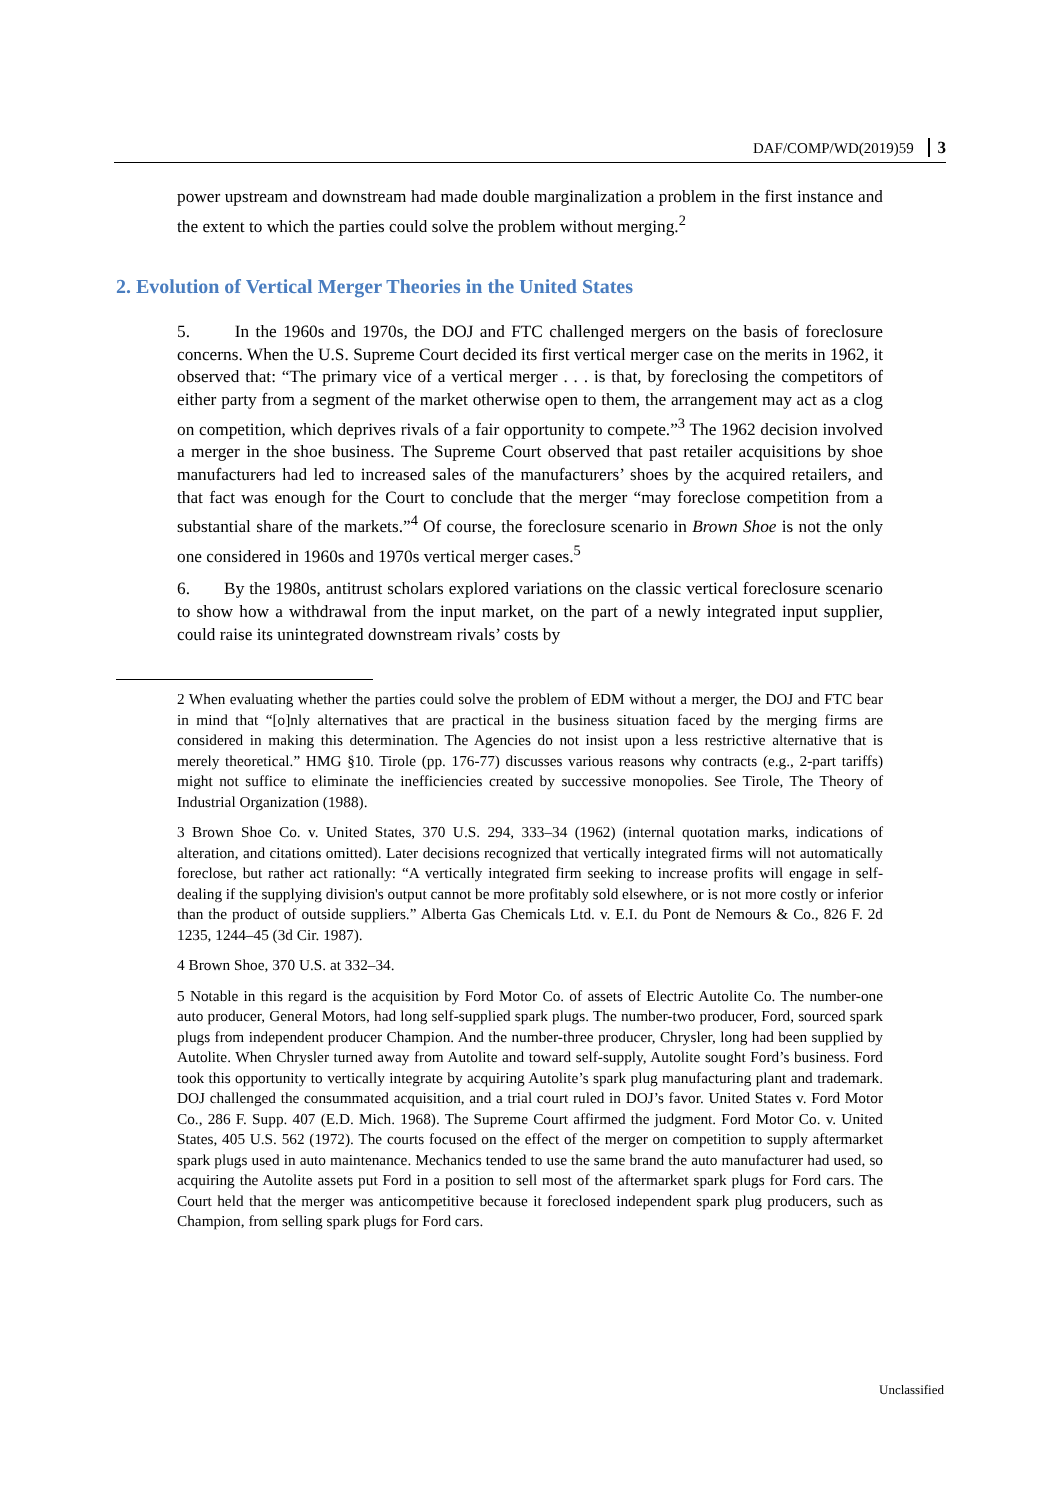DAF/COMP/WD(2019)59 3
power upstream and downstream had made double marginalization a problem in the first instance and the extent to which the parties could solve the problem without merging.<sup>2</sup>
2. Evolution of Vertical Merger Theories in the United States
5. In the 1960s and 1970s, the DOJ and FTC challenged mergers on the basis of foreclosure concerns. When the U.S. Supreme Court decided its first vertical merger case on the merits in 1962, it observed that: “The primary vice of a vertical merger . . . is that, by foreclosing the competitors of either party from a segment of the market otherwise open to them, the arrangement may act as a clog on competition, which deprives rivals of a fair opportunity to compete.”<sup>3</sup> The 1962 decision involved a merger in the shoe business. The Supreme Court observed that past retailer acquisitions by shoe manufacturers had led to increased sales of the manufacturers’ shoes by the acquired retailers, and that fact was enough for the Court to conclude that the merger “may foreclose competition from a substantial share of the markets.”<sup>4</sup> Of course, the foreclosure scenario in Brown Shoe is not the only one considered in 1960s and 1970s vertical merger cases.<sup>5</sup>
6. By the 1980s, antitrust scholars explored variations on the classic vertical foreclosure scenario to show how a withdrawal from the input market, on the part of a newly integrated input supplier, could raise its unintegrated downstream rivals’ costs by
2 When evaluating whether the parties could solve the problem of EDM without a merger, the DOJ and FTC bear in mind that “[o]nly alternatives that are practical in the business situation faced by the merging firms are considered in making this determination. The Agencies do not insist upon a less restrictive alternative that is merely theoretical.” HMG §10. Tirole (pp. 176-77) discusses various reasons why contracts (e.g., 2-part tariffs) might not suffice to eliminate the inefficiencies created by successive monopolies. See Tirole, The Theory of Industrial Organization (1988).
3 Brown Shoe Co. v. United States, 370 U.S. 294, 333–34 (1962) (internal quotation marks, indications of alteration, and citations omitted). Later decisions recognized that vertically integrated firms will not automatically foreclose, but rather act rationally: “A vertically integrated firm seeking to increase profits will engage in self-dealing if the supplying division's output cannot be more profitably sold elsewhere, or is not more costly or inferior than the product of outside suppliers.” Alberta Gas Chemicals Ltd. v. E.I. du Pont de Nemours & Co., 826 F. 2d 1235, 1244–45 (3d Cir. 1987).
4 Brown Shoe, 370 U.S. at 332–34.
5 Notable in this regard is the acquisition by Ford Motor Co. of assets of Electric Autolite Co. The number-one auto producer, General Motors, had long self-supplied spark plugs. The number-two producer, Ford, sourced spark plugs from independent producer Champion. And the number-three producer, Chrysler, long had been supplied by Autolite. When Chrysler turned away from Autolite and toward self-supply, Autolite sought Ford’s business. Ford took this opportunity to vertically integrate by acquiring Autolite’s spark plug manufacturing plant and trademark. DOJ challenged the consummated acquisition, and a trial court ruled in DOJ’s favor. United States v. Ford Motor Co., 286 F. Supp. 407 (E.D. Mich. 1968). The Supreme Court affirmed the judgment. Ford Motor Co. v. United States, 405 U.S. 562 (1972). The courts focused on the effect of the merger on competition to supply aftermarket spark plugs used in auto maintenance. Mechanics tended to use the same brand the auto manufacturer had used, so acquiring the Autolite assets put Ford in a position to sell most of the aftermarket spark plugs for Ford cars. The Court held that the merger was anticompetitive because it foreclosed independent spark plug producers, such as Champion, from selling spark plugs for Ford cars.
Unclassified